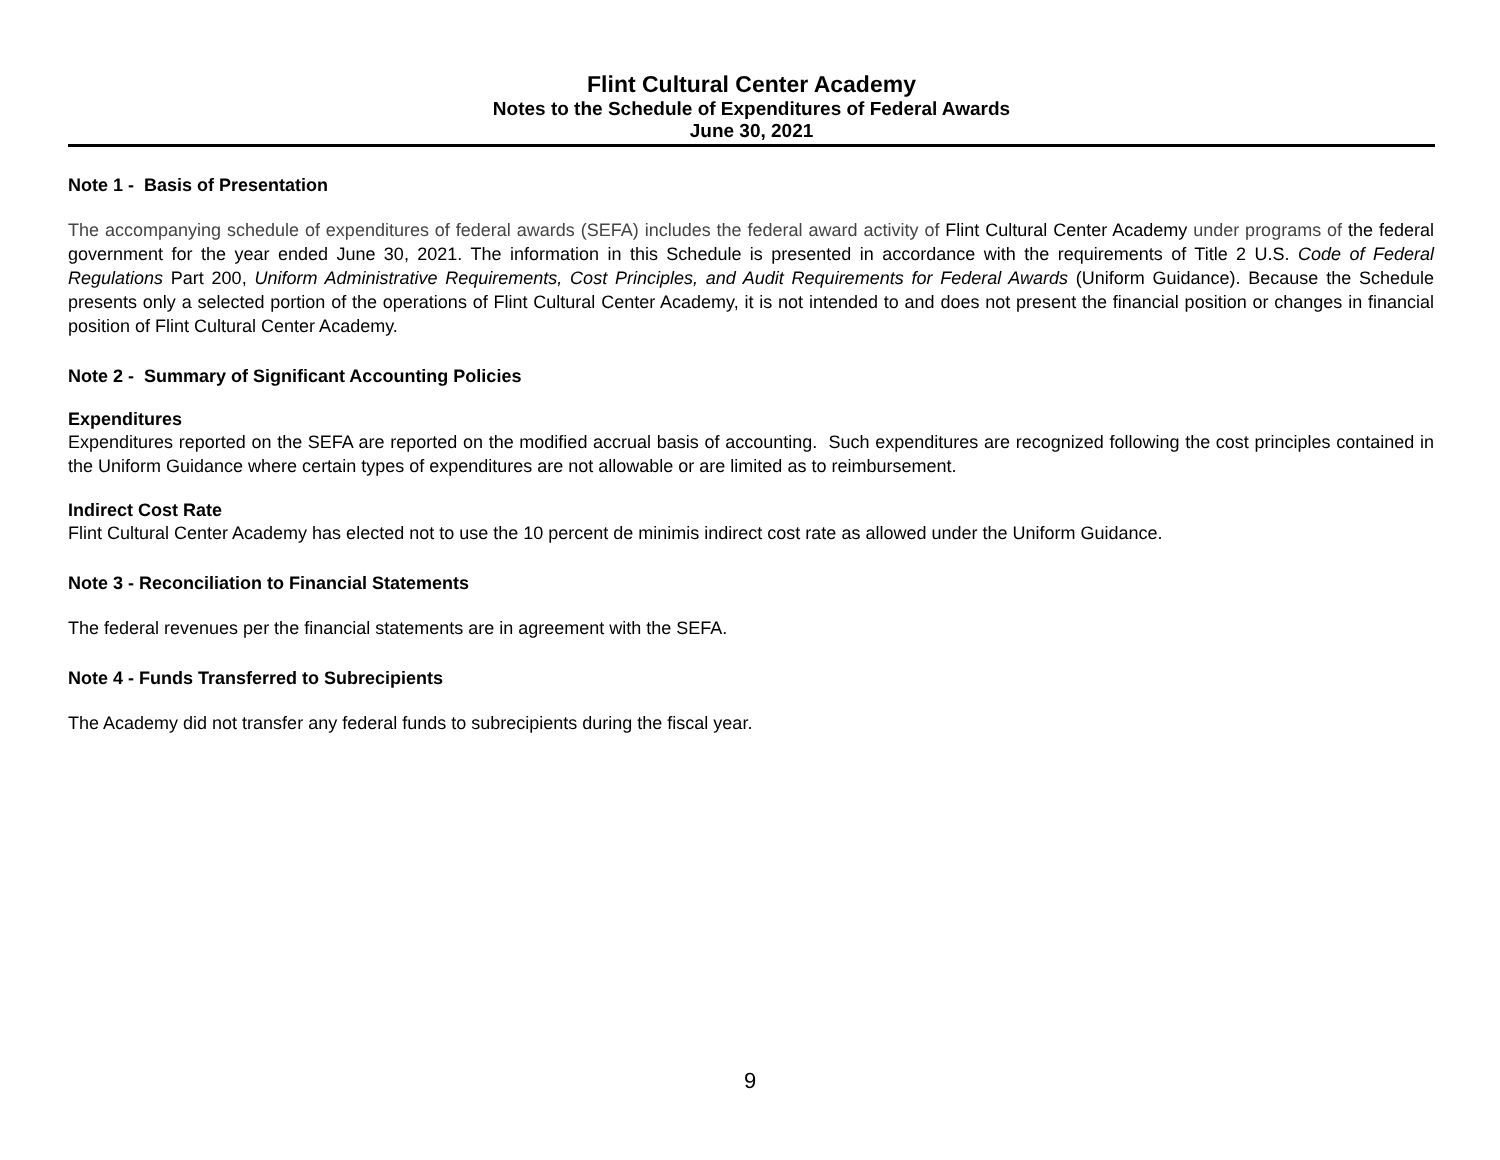Flint Cultural Center Academy
Notes to the Schedule of Expenditures of Federal Awards
June 30, 2021
Note 1 - Basis of Presentation
The accompanying schedule of expenditures of federal awards (SEFA) includes the federal award activity of Flint Cultural Center Academy under programs of the federal government for the year ended June 30, 2021. The information in this Schedule is presented in accordance with the requirements of Title 2 U.S. Code of Federal Regulations Part 200, Uniform Administrative Requirements, Cost Principles, and Audit Requirements for Federal Awards (Uniform Guidance). Because the Schedule presents only a selected portion of the operations of Flint Cultural Center Academy, it is not intended to and does not present the financial position or changes in financial position of Flint Cultural Center Academy.
Note 2 - Summary of Significant Accounting Policies
Expenditures
Expenditures reported on the SEFA are reported on the modified accrual basis of accounting. Such expenditures are recognized following the cost principles contained in the Uniform Guidance where certain types of expenditures are not allowable or are limited as to reimbursement.
Indirect Cost Rate
Flint Cultural Center Academy has elected not to use the 10 percent de minimis indirect cost rate as allowed under the Uniform Guidance.
Note 3 - Reconciliation to Financial Statements
The federal revenues per the financial statements are in agreement with the SEFA.
Note 4 - Funds Transferred to Subrecipients
The Academy did not transfer any federal funds to subrecipients during the fiscal year.
9